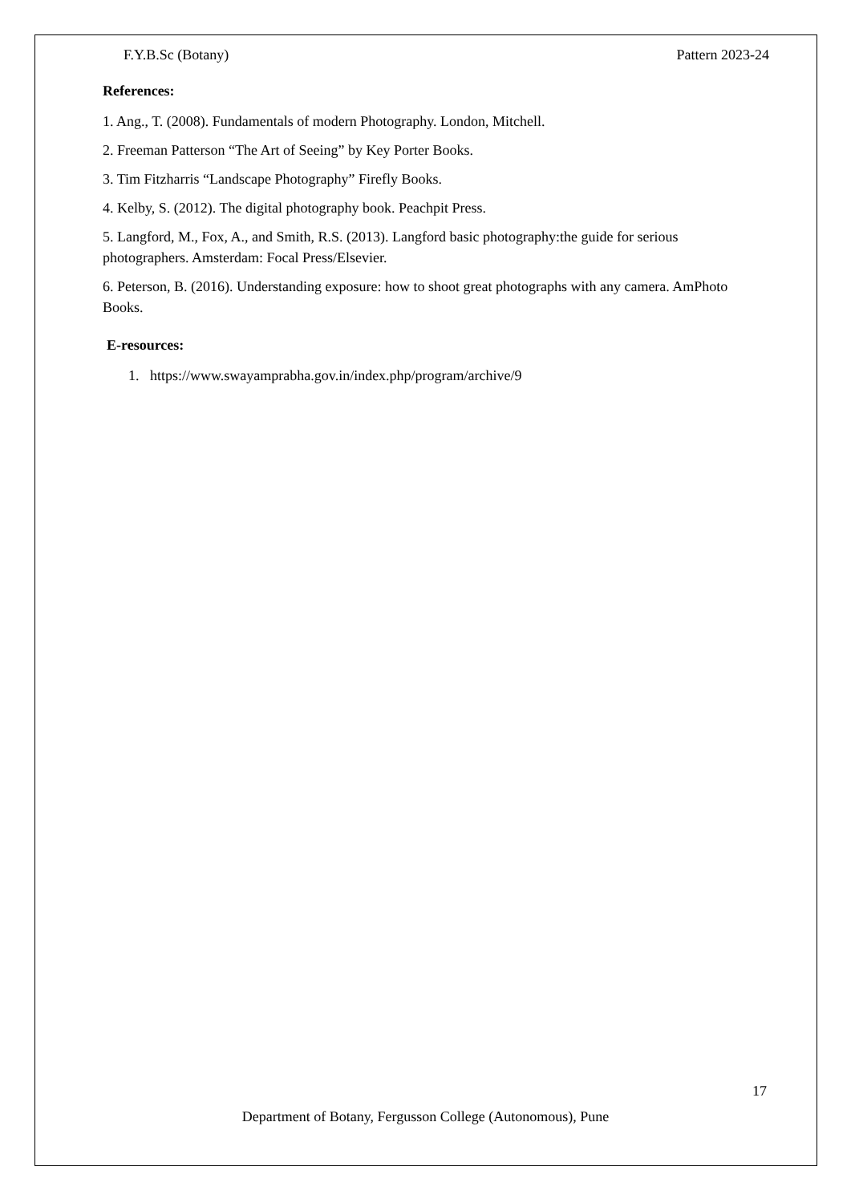F.Y.B.Sc (Botany) Pattern 2023-24
References:
1. Ang., T. (2008). Fundamentals of modern Photography. London, Mitchell.
2. Freeman Patterson “The Art of Seeing” by Key Porter Books.
3. Tim Fitzharris “Landscape Photography” Firefly Books.
4. Kelby, S. (2012). The digital photography book. Peachpit Press.
5. Langford, M., Fox, A., and Smith, R.S. (2013). Langford basic photography:the guide for serious
photographers. Amsterdam: Focal Press/Elsevier.
6. Peterson, B. (2016). Understanding exposure: how to shoot great photographs with any camera. AmPhoto Books.
E-resources:
1. https://www.swayamprabha.gov.in/index.php/program/archive/9
17
Department of Botany, Fergusson College (Autonomous), Pune